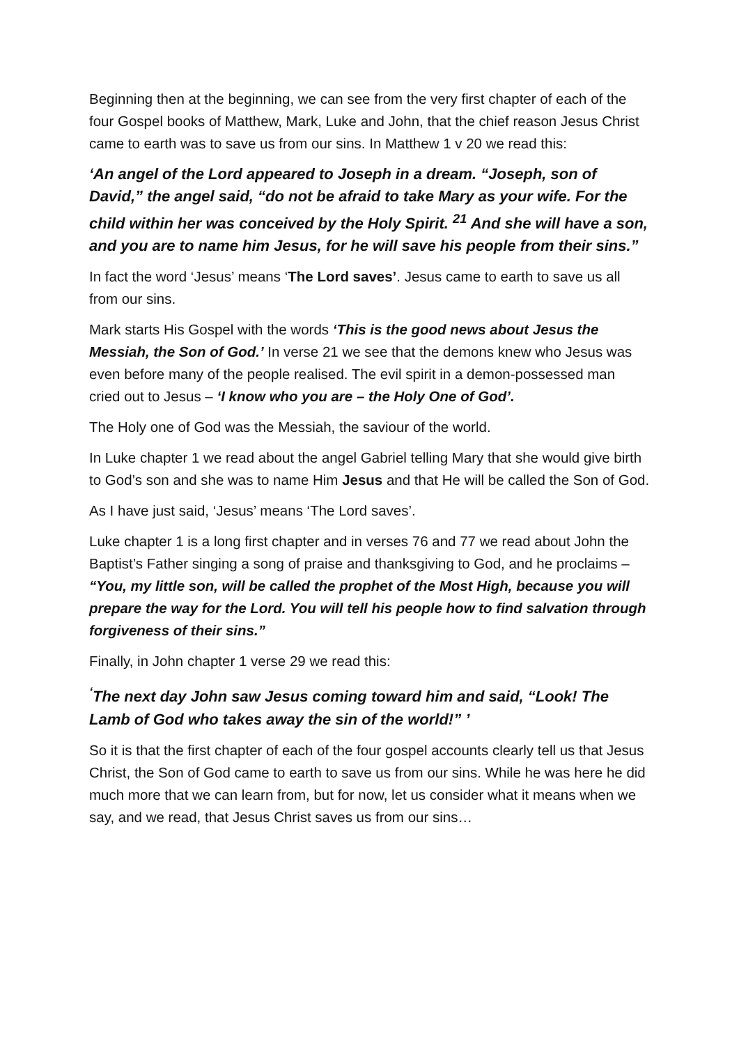Beginning then at the beginning, we can see from the very first chapter of each of the four Gospel books of Matthew, Mark, Luke and John, that the chief reason Jesus Christ came to earth was to save us from our sins. In Matthew 1 v 20 we read this:
‘An angel of the Lord appeared to Joseph in a dream. “Joseph, son of David,” the angel said, “do not be afraid to take Mary as your wife. For the child within her was conceived by the Holy Spirit. <sup>21</sup> And she will have a son, and you are to name him Jesus, for he will save his people from their sins.”
In fact the word ‘Jesus’ means ‘The Lord saves’. Jesus came to earth to save us all from our sins.
Mark starts His Gospel with the words ‘This is the good news about Jesus the Messiah, the Son of God.’ In verse 21 we see that the demons knew who Jesus was even before many of the people realised. The evil spirit in a demon-possessed man cried out to Jesus – ‘I know who you are – the Holy One of God’.
The Holy one of God was the Messiah, the saviour of the world.
In Luke chapter 1 we read about the angel Gabriel telling Mary that she would give birth to God’s son and she was to name Him Jesus and that He will be called the Son of God.
As I have just said, ‘Jesus’ means ‘The Lord saves’.
Luke chapter 1 is a long first chapter and in verses 76 and 77 we read about John the Baptist’s Father singing a song of praise and thanksgiving to God, and he proclaims – “You, my little son, will be called the prophet of the Most High, because you will prepare the way for the Lord. You will tell his people how to find salvation through forgiveness of their sins.”
Finally, in John chapter 1 verse 29 we read this:
<sup>‘</sup>The next day John saw Jesus coming toward him and said, “Look! The Lamb of God who takes away the sin of the world!” ’
So it is that the first chapter of each of the four gospel accounts clearly tell us that Jesus Christ, the Son of God came to earth to save us from our sins. While he was here he did much more that we can learn from, but for now, let us consider what it means when we say, and we read, that Jesus Christ saves us from our sins…